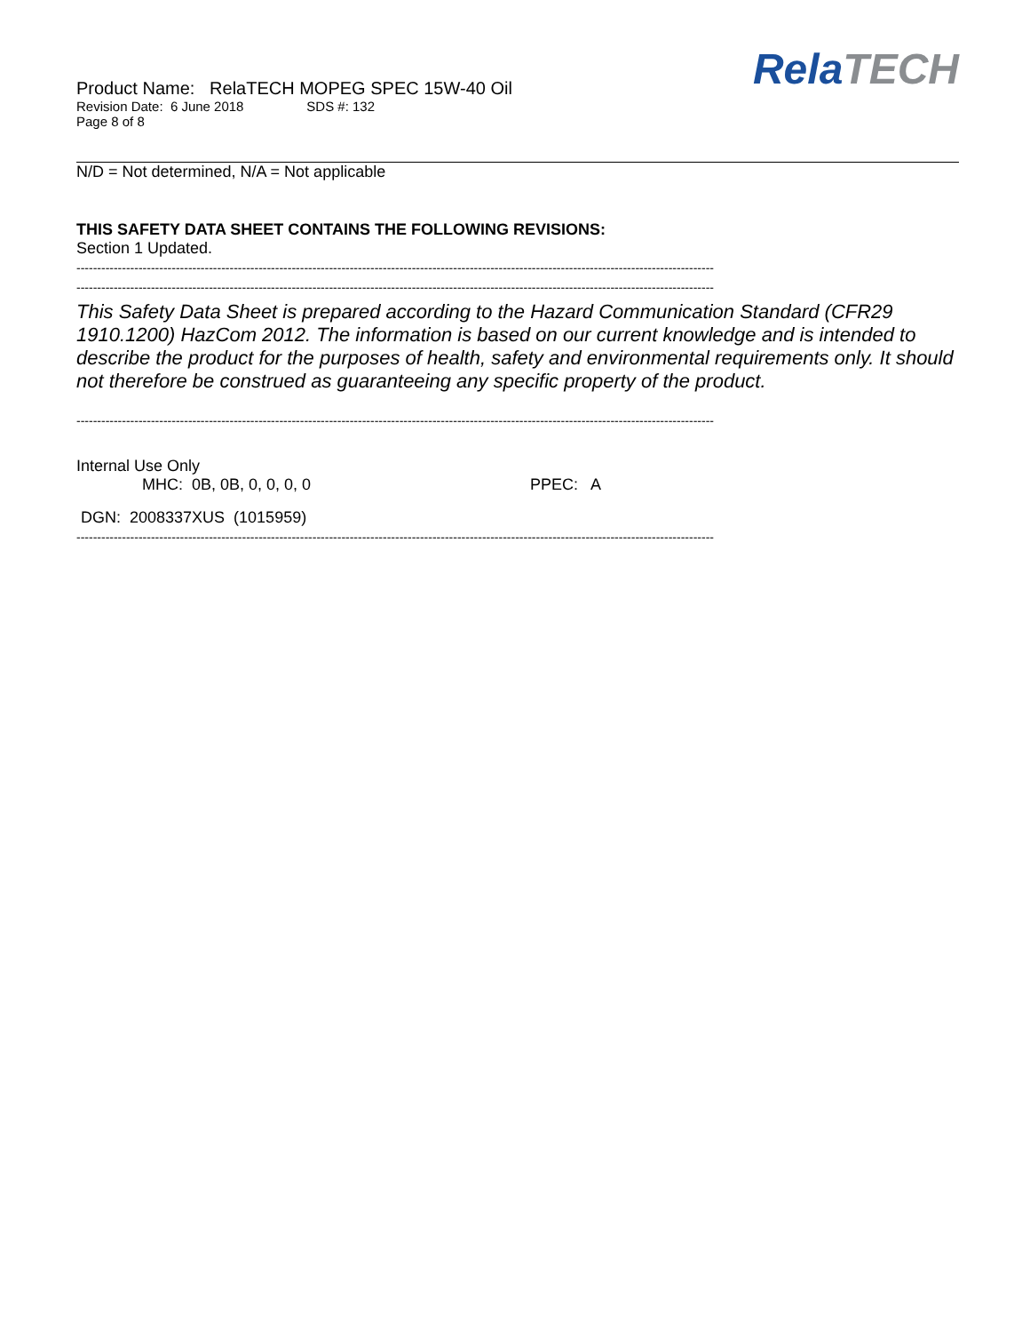Product Name: RelaTECH MOPEG SPEC 15W-40 Oil
Revision Date: 6 June 2018 SDS #: 132
Page 8 of 8
RelaTECH
N/D = Not determined, N/A = Not applicable
THIS SAFETY DATA SHEET CONTAINS THE FOLLOWING REVISIONS:
Section 1 Updated.
----------------------------------------------------------------------------------------------------------------------------------------------------------
----------------------------------------------------------------------------------------------------------------------------------------------------------
This Safety Data Sheet is prepared according to the Hazard Communication Standard (CFR29 1910.1200) HazCom 2012. The information is based on our current knowledge and is intended to describe the product for the purposes of health, safety and environmental requirements only. It should not therefore be construed as guaranteeing any specific property of the product.
----------------------------------------------------------------------------------------------------------------------------------------------------------
Internal Use Only
MHC: 0B, 0B, 0, 0, 0, 0 PPEC: A
DGN: 2008337XUS (1015959)
----------------------------------------------------------------------------------------------------------------------------------------------------------